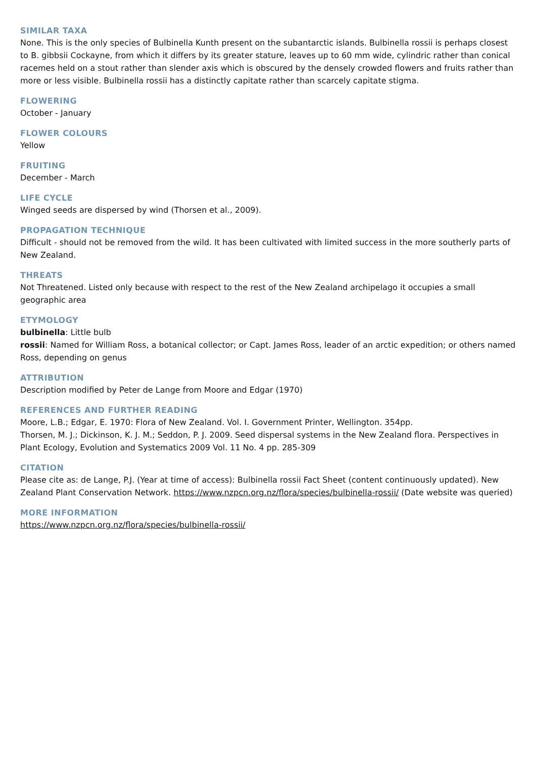SIMILAR TAXA
None. This is the only species of Bulbinella Kunth present on the subantarctic islands. Bulbinella rossii is perhaps closest to B. gibbsii Cockayne, from which it differs by its greater stature, leaves up to 60 mm wide, cylindric rather than conical racemes held on a stout rather than slender axis which is obscured by the densely crowded flowers and fruits rather than more or less visible. Bulbinella rossii has a distinctly capitate rather than scarcely capitate stigma.
FLOWERING
October - January
FLOWER COLOURS
Yellow
FRUITING
December - March
LIFE CYCLE
Winged seeds are dispersed by wind (Thorsen et al., 2009).
PROPAGATION TECHNIQUE
Difficult - should not be removed from the wild. It has been cultivated with limited success in the more southerly parts of New Zealand.
THREATS
Not Threatened. Listed only because with respect to the rest of the New Zealand archipelago it occupies a small geographic area
ETYMOLOGY
bulbinella: Little bulb
rossii: Named for William Ross, a botanical collector; or Capt. James Ross, leader of an arctic expedition; or others named Ross, depending on genus
ATTRIBUTION
Description modified by Peter de Lange from Moore and Edgar (1970)
REFERENCES AND FURTHER READING
Moore, L.B.; Edgar, E. 1970: Flora of New Zealand. Vol. I. Government Printer, Wellington. 354pp.
Thorsen, M. J.; Dickinson, K. J. M.; Seddon, P. J. 2009. Seed dispersal systems in the New Zealand flora. Perspectives in Plant Ecology, Evolution and Systematics 2009 Vol. 11 No. 4 pp. 285-309
CITATION
Please cite as: de Lange, P.J. (Year at time of access): Bulbinella rossii Fact Sheet (content continuously updated). New Zealand Plant Conservation Network. https://www.nzpcn.org.nz/flora/species/bulbinella-rossii/ (Date website was queried)
MORE INFORMATION
https://www.nzpcn.org.nz/flora/species/bulbinella-rossii/